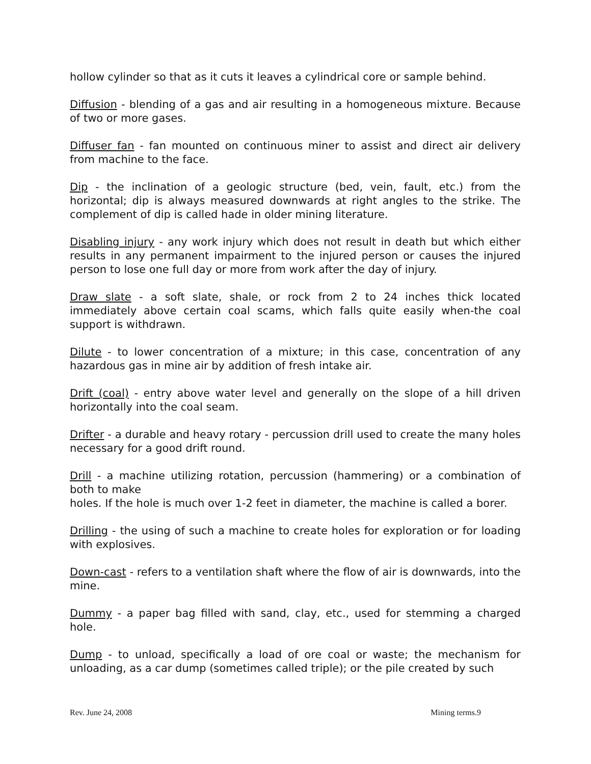hollow cylinder so that as it cuts it leaves a cylindrical core or sample behind.
Diffusion - blending of a gas and air resulting in a homogeneous mixture. Because of two or more gases.
Diffuser fan - fan mounted on continuous miner to assist and direct air delivery from machine to the face.
Dip - the inclination of a geologic structure (bed, vein, fault, etc.) from the horizontal; dip is always measured downwards at right angles to the strike. The complement of dip is called hade in older mining literature.
Disabling injury - any work injury which does not result in death but which either results in any permanent impairment to the injured person or causes the injured person to lose one full day or more from work after the day of injury.
Draw slate - a soft slate, shale, or rock from 2 to 24 inches thick located immediately above certain coal scams, which falls quite easily when-the coal support is withdrawn.
Dilute - to lower concentration of a mixture; in this case, concentration of any hazardous gas in mine air by addition of fresh intake air.
Drift (coal) - entry above water level and generally on the slope of a hill driven horizontally into the coal seam.
Drifter - a durable and heavy rotary - percussion drill used to create the many holes necessary for a good drift round.
Drill - a machine utilizing rotation, percussion (hammering) or a combination of both to make
holes. If the hole is much over 1-2 feet in diameter, the machine is called a borer.
Drilling - the using of such a machine to create holes for exploration or for loading with explosives.
Down-cast - refers to a ventilation shaft where the flow of air is downwards, into the mine.
Dummy - a paper bag filled with sand, clay, etc., used for stemming a charged hole.
Dump - to unload, specifically a load of ore coal or waste; the mechanism for unloading, as a car dump (sometimes called triple); or the pile created by such
Rev. June 24, 2008 Mining terms.9